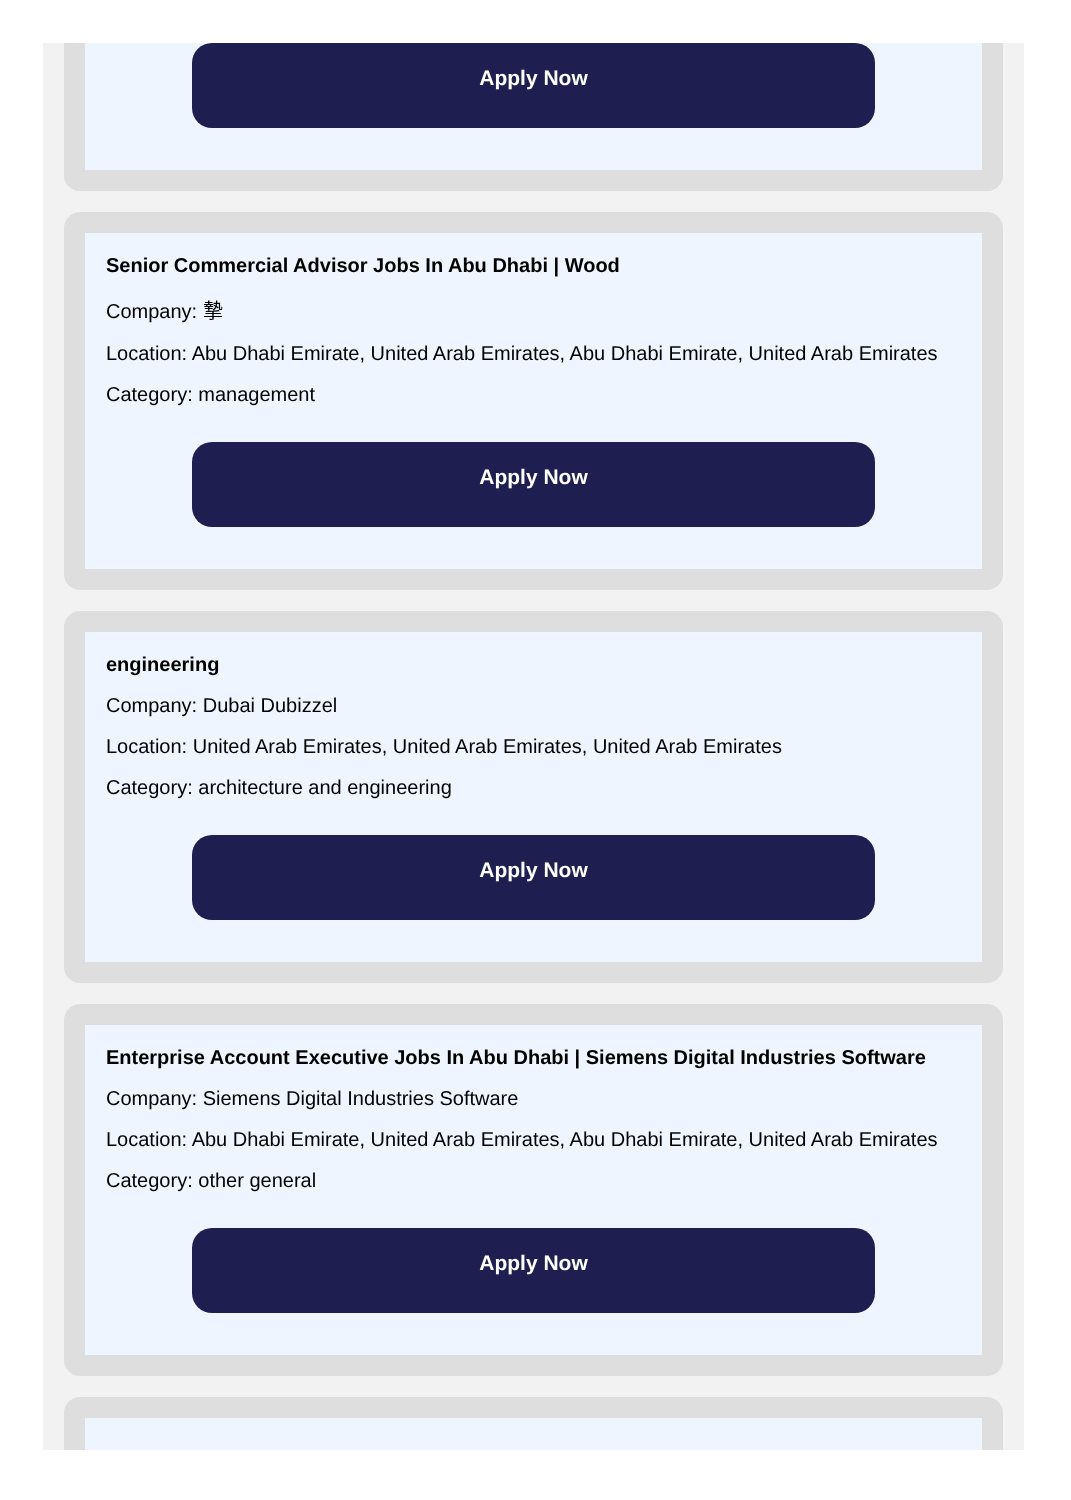Apply Now
Senior Commercial Advisor Jobs In Abu Dhabi | Wood
Company: 摯
Location: Abu Dhabi Emirate, United Arab Emirates, Abu Dhabi Emirate, United Arab Emirates
Category: management
Apply Now
engineering
Company: Dubai Dubizzel
Location: United Arab Emirates, United Arab Emirates, United Arab Emirates
Category: architecture and engineering
Apply Now
Enterprise Account Executive Jobs In Abu Dhabi | Siemens Digital Industries Software
Company: Siemens Digital Industries Software
Location: Abu Dhabi Emirate, United Arab Emirates, Abu Dhabi Emirate, United Arab Emirates
Category: other general
Apply Now